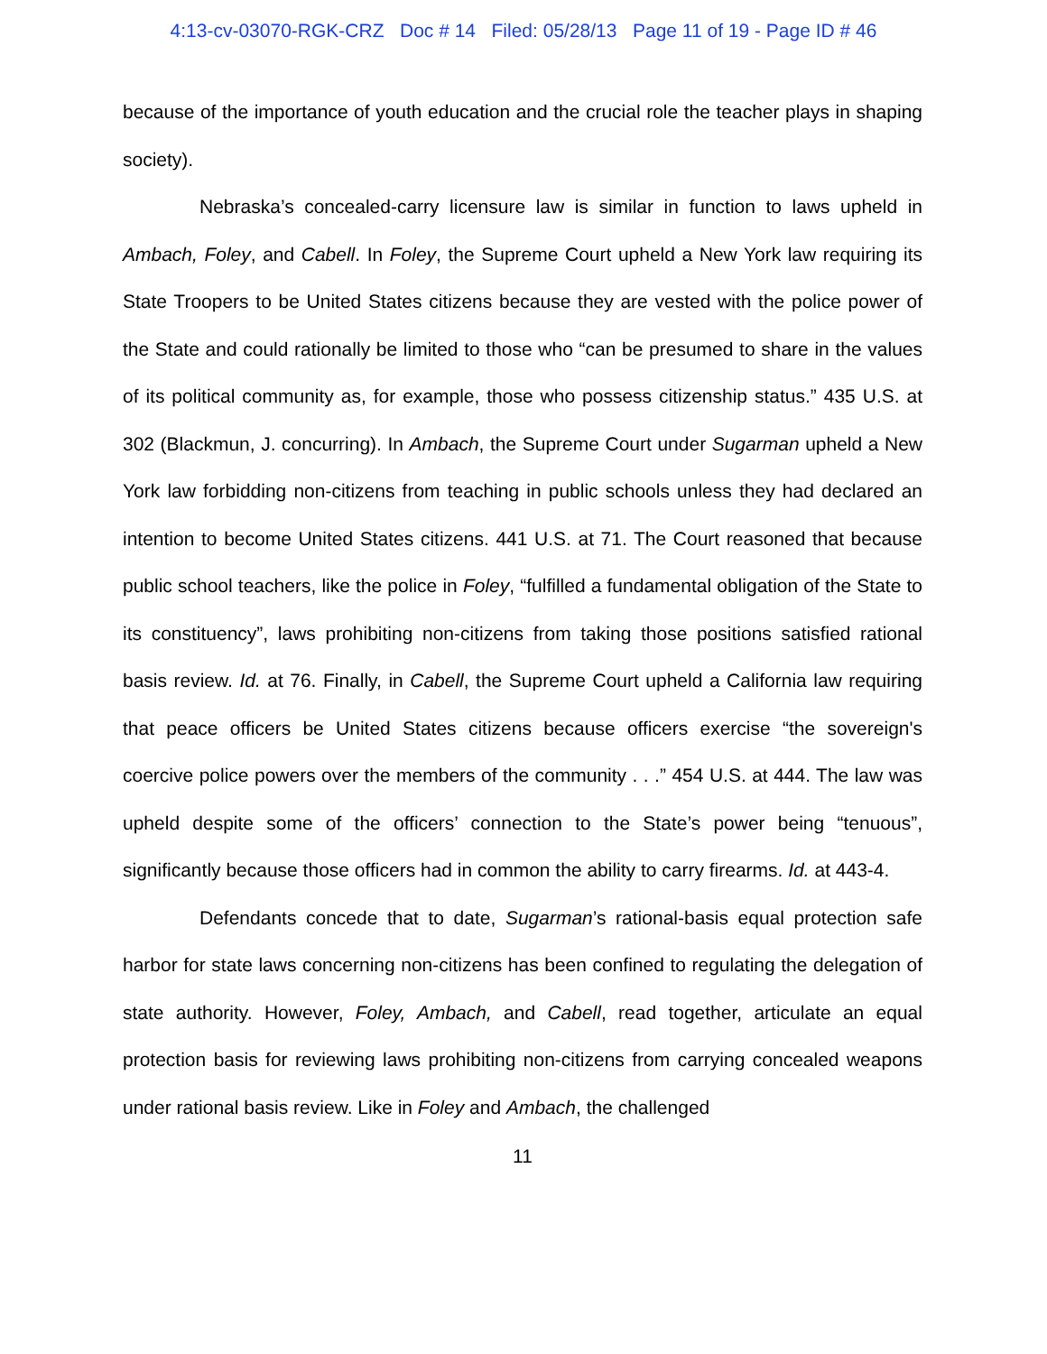4:13-cv-03070-RGK-CRZ Doc # 14 Filed: 05/28/13 Page 11 of 19 - Page ID # 46
because of the importance of youth education and the crucial role the teacher plays in shaping society).
Nebraska’s concealed-carry licensure law is similar in function to laws upheld in Ambach, Foley, and Cabell. In Foley, the Supreme Court upheld a New York law requiring its State Troopers to be United States citizens because they are vested with the police power of the State and could rationally be limited to those who “can be presumed to share in the values of its political community as, for example, those who possess citizenship status.” 435 U.S. at 302 (Blackmun, J. concurring). In Ambach, the Supreme Court under Sugarman upheld a New York law forbidding non-citizens from teaching in public schools unless they had declared an intention to become United States citizens. 441 U.S. at 71. The Court reasoned that because public school teachers, like the police in Foley, “fulfilled a fundamental obligation of the State to its constituency”, laws prohibiting non-citizens from taking those positions satisfied rational basis review. Id. at 76. Finally, in Cabell, the Supreme Court upheld a California law requiring that peace officers be United States citizens because officers exercise “the sovereign's coercive police powers over the members of the community . . .” 454 U.S. at 444. The law was upheld despite some of the officers’ connection to the State’s power being “tenuous”, significantly because those officers had in common the ability to carry firearms. Id. at 443-4.
Defendants concede that to date, Sugarman’s rational-basis equal protection safe harbor for state laws concerning non-citizens has been confined to regulating the delegation of state authority. However, Foley, Ambach, and Cabell, read together, articulate an equal protection basis for reviewing laws prohibiting non-citizens from carrying concealed weapons under rational basis review. Like in Foley and Ambach, the challenged
11